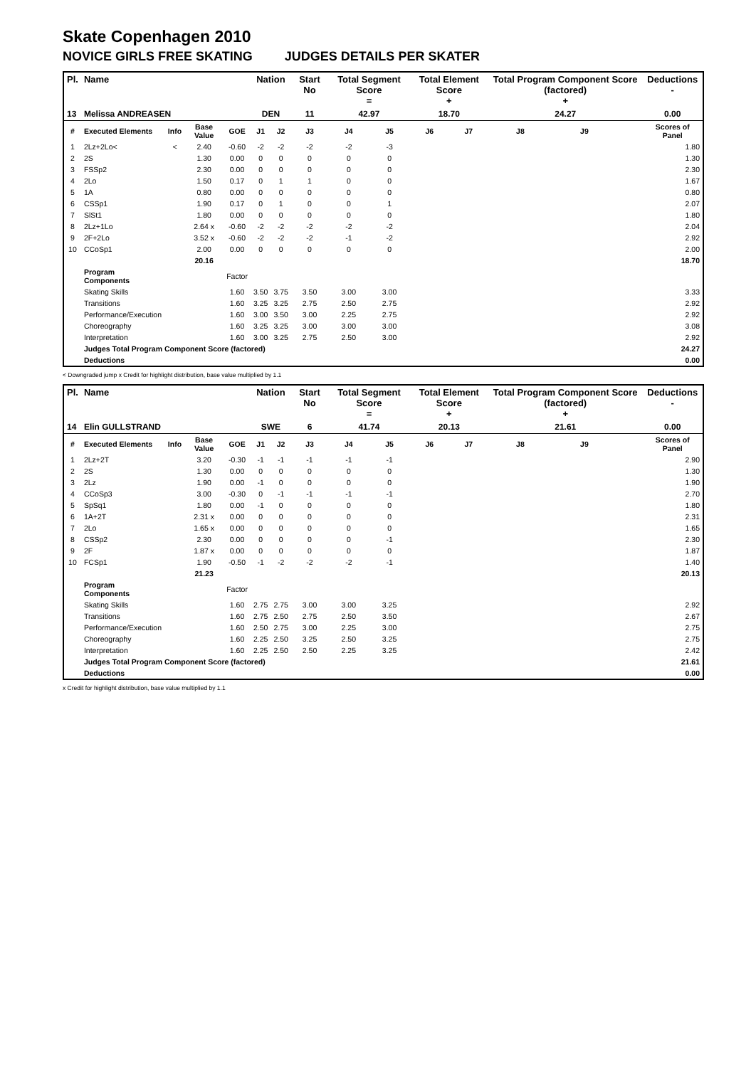Skate Copenhagen 2010
NOVICE GIRLS FREE SKATING JUDGES DETAILS PER SKATER
| Pl. | Name | | | | Nation | | Start No | Total Segment Score = | | Total Element Score + | | Total Program Component Score (factored) + | | | Deductions - |
| --- | --- | --- | --- | --- | --- | --- | --- | --- | --- | --- | --- | --- | --- | --- | --- |
| 13 | Melissa ANDREASEN | | | | DEN | | 11 | 42.97 | | 18.70 | | 24.27 | | | 0.00 |
| # | Executed Elements | Info | Base Value | GOE | J1 | J2 | J3 | J4 | J5 | J6 | J7 | J8 | J9 | | Scores of Panel |
| 1 | 2Lz+2Lo< | < | 2.40 | -0.60 | -2 | -2 | -2 | -2 | -3 | | | | | | 1.80 |
| 2 | 2S | | 1.30 | 0.00 | 0 | 0 | 0 | 0 | 0 | | | | | | 1.30 |
| 3 | FSSp2 | | 2.30 | 0.00 | 0 | 0 | 0 | 0 | 0 | | | | | | 2.30 |
| 4 | 2Lo | | 1.50 | 0.17 | 0 | 1 | 1 | 0 | 0 | | | | | | 1.67 |
| 5 | 1A | | 0.80 | 0.00 | 0 | 0 | 0 | 0 | 0 | | | | | | 0.80 |
| 6 | CSSp1 | | 1.90 | 0.17 | 0 | 1 | 0 | 0 | 1 | | | | | | 2.07 |
| 7 | SlSt1 | | 1.80 | 0.00 | 0 | 0 | 0 | 0 | 0 | | | | | | 1.80 |
| 8 | 2Lz+1Lo | | 2.64 x | -0.60 | -2 | -2 | -2 | -2 | -2 | | | | | | 2.04 |
| 9 | 2F+2Lo | | 3.52 x | -0.60 | -2 | -2 | -2 | -1 | -2 | | | | | | 2.92 |
| 10 | CCoSp1 | | 2.00 | 0.00 | 0 | 0 | 0 | 0 | 0 | | | | | | 2.00 |
| | | | 20.16 | | | | | | | | | | | | 18.70 |
| | Program Components | | | Factor | | | | | | | | | | | |
| | Skating Skills | | | 1.60 | 3.50 | 3.75 | 3.50 | 3.00 | 3.00 | | | | | | 3.33 |
| | Transitions | | | 1.60 | 3.25 | 3.25 | 2.75 | 2.50 | 2.75 | | | | | | 2.92 |
| | Performance/Execution | | | 1.60 | 3.00 | 3.50 | 3.00 | 2.25 | 2.75 | | | | | | 2.92 |
| | Choreography | | | 1.60 | 3.25 | 3.25 | 3.00 | 3.00 | 3.00 | | | | | | 3.08 |
| | Interpretation | | | 1.60 | 3.00 | 3.25 | 2.75 | 2.50 | 3.00 | | | | | | 2.92 |
| | Judges Total Program Component Score (factored) | | | | | | | | | | | | | | 24.27 |
| | Deductions | | | | | | | | | | | | | | 0.00 |
< Downgraded jump x Credit for highlight distribution, base value multiplied by 1.1
| Pl. | Name | | | | Nation | | Start No | Total Segment Score = | | Total Element Score + | | Total Program Component Score (factored) + | | | Deductions - |
| --- | --- | --- | --- | --- | --- | --- | --- | --- | --- | --- | --- | --- | --- | --- | --- |
| 14 | Elin GULLSTRAND | | | | SWE | | 6 | 41.74 | | 20.13 | | 21.61 | | | 0.00 |
| # | Executed Elements | Info | Base Value | GOE | J1 | J2 | J3 | J4 | J5 | J6 | J7 | J8 | J9 | | Scores of Panel |
| 1 | 2Lz+2T | | 3.20 | -0.30 | -1 | -1 | -1 | -1 | -1 | | | | | | 2.90 |
| 2 | 2S | | 1.30 | 0.00 | 0 | 0 | 0 | 0 | 0 | | | | | | 1.30 |
| 3 | 2Lz | | 1.90 | 0.00 | -1 | 0 | 0 | 0 | 0 | | | | | | 1.90 |
| 4 | CCoSp3 | | 3.00 | -0.30 | 0 | -1 | -1 | -1 | -1 | | | | | | 2.70 |
| 5 | SpSq1 | | 1.80 | 0.00 | -1 | 0 | 0 | 0 | 0 | | | | | | 1.80 |
| 6 | 1A+2T | | 2.31 x | 0.00 | 0 | 0 | 0 | 0 | 0 | | | | | | 2.31 |
| 7 | 2Lo | | 1.65 x | 0.00 | 0 | 0 | 0 | 0 | 0 | | | | | | 1.65 |
| 8 | CSSp2 | | 2.30 | 0.00 | 0 | 0 | 0 | 0 | -1 | | | | | | 2.30 |
| 9 | 2F | | 1.87 x | 0.00 | 0 | 0 | 0 | 0 | 0 | | | | | | 1.87 |
| 10 | FCSp1 | | 1.90 | -0.50 | -1 | -2 | -2 | -2 | -1 | | | | | | 1.40 |
| | | | 21.23 | | | | | | | | | | | | 20.13 |
| | Program Components | | | Factor | | | | | | | | | | | |
| | Skating Skills | | | 1.60 | 2.75 | 2.75 | 3.00 | 3.00 | 3.25 | | | | | | 2.92 |
| | Transitions | | | 1.60 | 2.75 | 2.50 | 2.75 | 2.50 | 3.50 | | | | | | 2.67 |
| | Performance/Execution | | | 1.60 | 2.50 | 2.75 | 3.00 | 2.25 | 3.00 | | | | | | 2.75 |
| | Choreography | | | 1.60 | 2.25 | 2.50 | 3.25 | 2.50 | 3.25 | | | | | | 2.75 |
| | Interpretation | | | 1.60 | 2.25 | 2.50 | 2.50 | 2.25 | 3.25 | | | | | | 2.42 |
| | Judges Total Program Component Score (factored) | | | | | | | | | | | | | | 21.61 |
| | Deductions | | | | | | | | | | | | | | 0.00 |
x Credit for highlight distribution, base value multiplied by 1.1